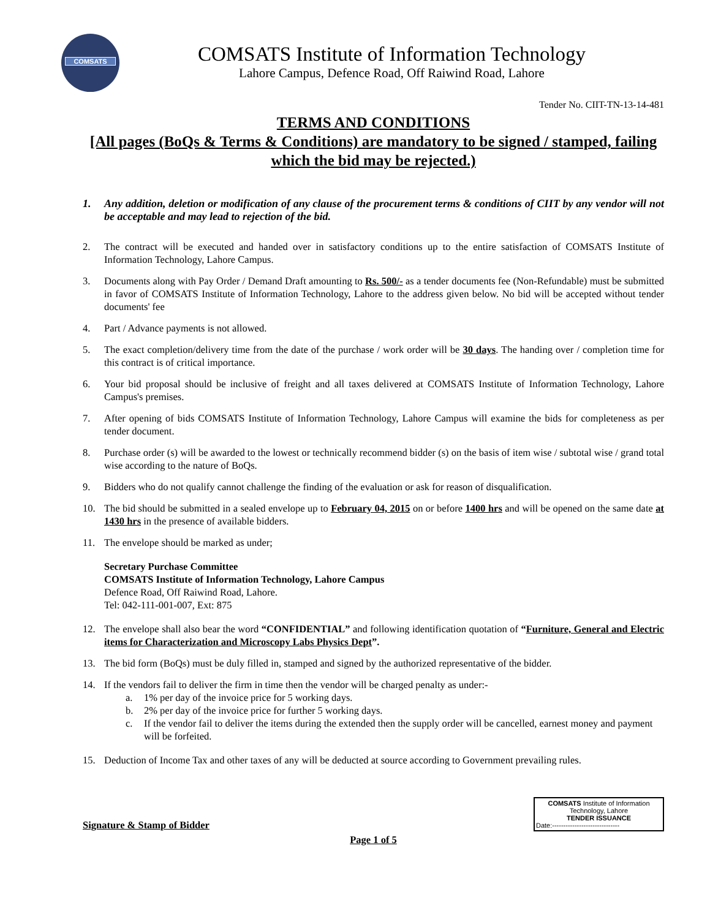COMSATS
COMSATS Institute of Information Technology
Lahore Campus, Defence Road, Off Raiwind Road, Lahore
Tender No. CIIT-TN-13-14-481
TERMS AND CONDITIONS
[All pages (BoQs & Terms & Conditions) are mandatory to be signed / stamped, failing which the bid may be rejected.)
1. Any addition, deletion or modification of any clause of the procurement terms & conditions of CIIT by any vendor will not be acceptable and may lead to rejection of the bid.
2. The contract will be executed and handed over in satisfactory conditions up to the entire satisfaction of COMSATS Institute of Information Technology, Lahore Campus.
3. Documents along with Pay Order / Demand Draft amounting to Rs. 500/- as a tender documents fee (Non-Refundable) must be submitted in favor of COMSATS Institute of Information Technology, Lahore to the address given below. No bid will be accepted without tender documents' fee
4. Part / Advance payments is not allowed.
5. The exact completion/delivery time from the date of the purchase / work order will be 30 days. The handing over / completion time for this contract is of critical importance.
6. Your bid proposal should be inclusive of freight and all taxes delivered at COMSATS Institute of Information Technology, Lahore Campus's premises.
7. After opening of bids COMSATS Institute of Information Technology, Lahore Campus will examine the bids for completeness as per tender document.
8. Purchase order (s) will be awarded to the lowest or technically recommend bidder (s) on the basis of item wise / subtotal wise / grand total wise according to the nature of BoQs.
9. Bidders who do not qualify cannot challenge the finding of the evaluation or ask for reason of disqualification.
10. The bid should be submitted in a sealed envelope up to February 04, 2015 on or before 1400 hrs and will be opened on the same date at 1430 hrs in the presence of available bidders.
11. The envelope should be marked as under;
Secretary Purchase Committee
COMSATS Institute of Information Technology, Lahore Campus
Defence Road, Off Raiwind Road, Lahore.
Tel: 042-111-001-007, Ext: 875
12. The envelope shall also bear the word “CONFIDENTIAL” and following identification quotation of “Furniture, General and Electric items for Characterization and Microscopy Labs Physics Dept”.
13. The bid form (BoQs) must be duly filled in, stamped and signed by the authorized representative of the bidder.
14. If the vendors fail to deliver the firm in time then the vendor will be charged penalty as under:-
a. 1% per day of the invoice price for 5 working days.
b. 2% per day of the invoice price for further 5 working days.
c. If the vendor fail to deliver the items during the extended then the supply order will be cancelled, earnest money and payment will be forfeited.
15. Deduction of Income Tax and other taxes of any will be deducted at source according to Government prevailing rules.
Signature & Stamp of Bidder
COMSATS Institute of Information
Technology, Lahore
TENDER ISSUANCE
Date:------------------------------
Page 1 of 5